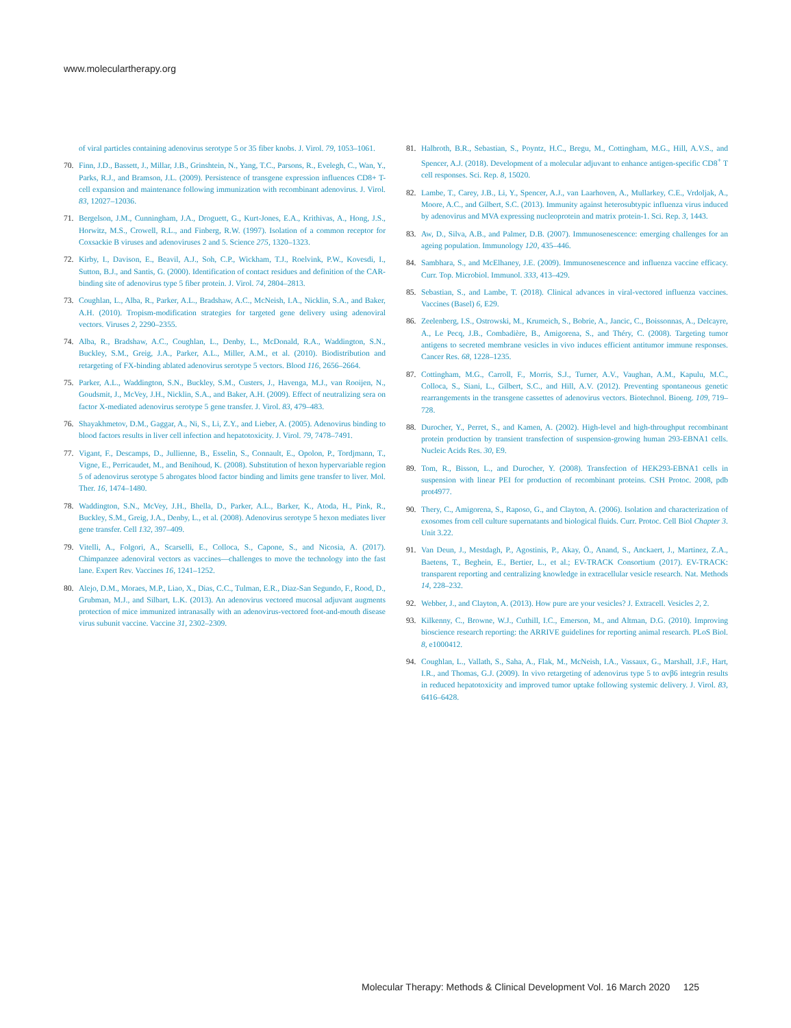www.moleculartherapy.org
of viral particles containing adenovirus serotype 5 or 35 fiber knobs. J. Virol. 79, 1053–1061.
70. Finn, J.D., Bassett, J., Millar, J.B., Grinshtein, N., Yang, T.C., Parsons, R., Evelegh, C., Wan, Y., Parks, R.J., and Bramson, J.L. (2009). Persistence of transgene expression influences CD8+ T-cell expansion and maintenance following immunization with recombinant adenovirus. J. Virol. 83, 12027–12036.
71. Bergelson, J.M., Cunningham, J.A., Droguett, G., Kurt-Jones, E.A., Krithivas, A., Hong, J.S., Horwitz, M.S., Crowell, R.L., and Finberg, R.W. (1997). Isolation of a common receptor for Coxsackie B viruses and adenoviruses 2 and 5. Science 275, 1320–1323.
72. Kirby, I., Davison, E., Beavil, A.J., Soh, C.P., Wickham, T.J., Roelvink, P.W., Kovesdi, I., Sutton, B.J., and Santis, G. (2000). Identification of contact residues and definition of the CAR-binding site of adenovirus type 5 fiber protein. J. Virol. 74, 2804–2813.
73. Coughlan, L., Alba, R., Parker, A.L., Bradshaw, A.C., McNeish, I.A., Nicklin, S.A., and Baker, A.H. (2010). Tropism-modification strategies for targeted gene delivery using adenoviral vectors. Viruses 2, 2290–2355.
74. Alba, R., Bradshaw, A.C., Coughlan, L., Denby, L., McDonald, R.A., Waddington, S.N., Buckley, S.M., Greig, J.A., Parker, A.L., Miller, A.M., et al. (2010). Biodistribution and retargeting of FX-binding ablated adenovirus serotype 5 vectors. Blood 116, 2656–2664.
75. Parker, A.L., Waddington, S.N., Buckley, S.M., Custers, J., Havenga, M.J., van Rooijen, N., Goudsmit, J., McVey, J.H., Nicklin, S.A., and Baker, A.H. (2009). Effect of neutralizing sera on factor X-mediated adenovirus serotype 5 gene transfer. J. Virol. 83, 479–483.
76. Shayakhmetov, D.M., Gaggar, A., Ni, S., Li, Z.Y., and Lieber, A. (2005). Adenovirus binding to blood factors results in liver cell infection and hepatotoxicity. J. Virol. 79, 7478–7491.
77. Vigant, F., Descamps, D., Jullienne, B., Esselin, S., Connault, E., Opolon, P., Tordjmann, T., Vigne, E., Perricaudet, M., and Benihoud, K. (2008). Substitution of hexon hypervariable region 5 of adenovirus serotype 5 abrogates blood factor binding and limits gene transfer to liver. Mol. Ther. 16, 1474–1480.
78. Waddington, S.N., McVey, J.H., Bhella, D., Parker, A.L., Barker, K., Atoda, H., Pink, R., Buckley, S.M., Greig, J.A., Denby, L., et al. (2008). Adenovirus serotype 5 hexon mediates liver gene transfer. Cell 132, 397–409.
79. Vitelli, A., Folgori, A., Scarselli, E., Colloca, S., Capone, S., and Nicosia, A. (2017). Chimpanzee adenoviral vectors as vaccines—challenges to move the technology into the fast lane. Expert Rev. Vaccines 16, 1241–1252.
80. Alejo, D.M., Moraes, M.P., Liao, X., Dias, C.C., Tulman, E.R., Diaz-San Segundo, F., Rood, D., Grubman, M.J., and Silbart, L.K. (2013). An adenovirus vectored mucosal adjuvant augments protection of mice immunized intranasally with an adenovirus-vectored foot-and-mouth disease virus subunit vaccine. Vaccine 31, 2302–2309.
81. Halbroth, B.R., Sebastian, S., Poyntz, H.C., Bregu, M., Cottingham, M.G., Hill, A.V.S., and Spencer, A.J. (2018). Development of a molecular adjuvant to enhance antigen-specific CD8<sup>+</sup> T cell responses. Sci. Rep. 8, 15020.
82. Lambe, T., Carey, J.B., Li, Y., Spencer, A.J., van Laarhoven, A., Mullarkey, C.E., Vrdoljak, A., Moore, A.C., and Gilbert, S.C. (2013). Immunity against heterosubtypic influenza virus induced by adenovirus and MVA expressing nucleoprotein and matrix protein-1. Sci. Rep. 3, 1443.
83. Aw, D., Silva, A.B., and Palmer, D.B. (2007). Immunosenescence: emerging challenges for an ageing population. Immunology 120, 435–446.
84. Sambhara, S., and McElhaney, J.E. (2009). Immunosenescence and influenza vaccine efficacy. Curr. Top. Microbiol. Immunol. 333, 413–429.
85. Sebastian, S., and Lambe, T. (2018). Clinical advances in viral-vectored influenza vaccines. Vaccines (Basel) 6, E29.
86. Zeelenberg, I.S., Ostrowski, M., Krumeich, S., Bobrie, A., Jancic, C., Boissonnas, A., Delcayre, A., Le Pecq, J.B., Combadière, B., Amigorena, S., and Théry, C. (2008). Targeting tumor antigens to secreted membrane vesicles in vivo induces efficient antitumor immune responses. Cancer Res. 68, 1228–1235.
87. Cottingham, M.G., Carroll, F., Morris, S.J., Turner, A.V., Vaughan, A.M., Kapulu, M.C., Colloca, S., Siani, L., Gilbert, S.C., and Hill, A.V. (2012). Preventing spontaneous genetic rearrangements in the transgene cassettes of adenovirus vectors. Biotechnol. Bioeng. 109, 719–728.
88. Durocher, Y., Perret, S., and Kamen, A. (2002). High-level and high-throughput recombinant protein production by transient transfection of suspension-growing human 293-EBNA1 cells. Nucleic Acids Res. 30, E9.
89. Tom, R., Bisson, L., and Durocher, Y. (2008). Transfection of HEK293-EBNA1 cells in suspension with linear PEI for production of recombinant proteins. CSH Protoc. 2008, pdb prot4977.
90. Thery, C., Amigorena, S., Raposo, G., and Clayton, A. (2006). Isolation and characterization of exosomes from cell culture supernatants and biological fluids. Curr. Protoc. Cell Biol Chapter 3. Unit 3.22.
91. Van Deun, J., Mestdagh, P., Agostinis, P., Akay, Ö., Anand, S., Anckaert, J., Martinez, Z.A., Baetens, T., Beghein, E., Bertier, L., et al.; EV-TRACK Consortium (2017). EV-TRACK: transparent reporting and centralizing knowledge in extracellular vesicle research. Nat. Methods 14, 228–232.
92. Webber, J., and Clayton, A. (2013). How pure are your vesicles? J. Extracell. Vesicles 2, 2.
93. Kilkenny, C., Browne, W.J., Cuthill, I.C., Emerson, M., and Altman, D.G. (2010). Improving bioscience research reporting: the ARRIVE guidelines for reporting animal research. PLoS Biol. 8, e1000412.
94. Coughlan, L., Vallath, S., Saha, A., Flak, M., McNeish, I.A., Vassaux, G., Marshall, J.F., Hart, I.R., and Thomas, G.J. (2009). In vivo retargeting of adenovirus type 5 to αvβ6 integrin results in reduced hepatotoxicity and improved tumor uptake following systemic delivery. J. Virol. 83, 6416–6428.
Molecular Therapy: Methods & Clinical Development Vol. 16 March 2020 125